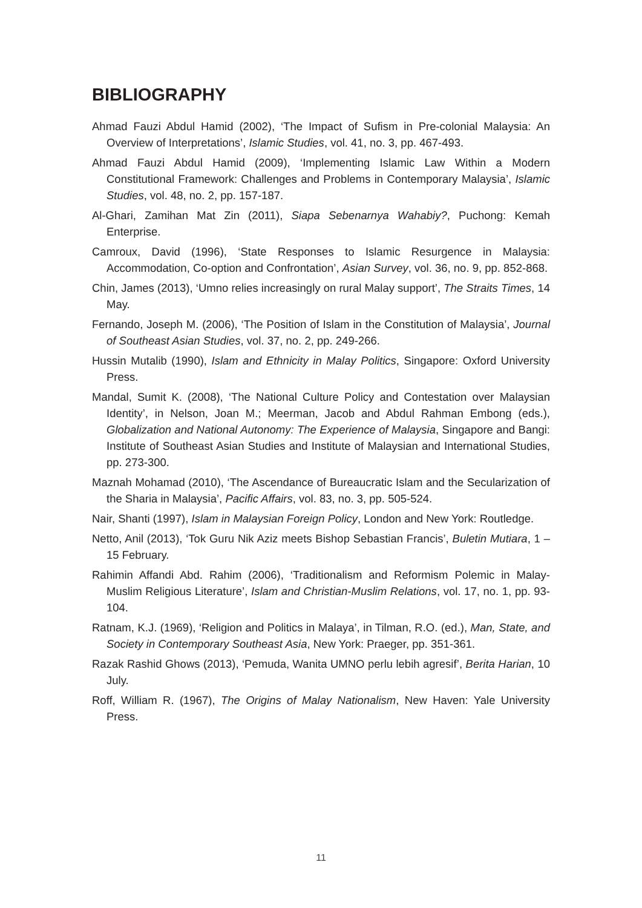BIBLIOGRAPHY
Ahmad Fauzi Abdul Hamid (2002), ‘The Impact of Sufism in Pre-colonial Malaysia: An Overview of Interpretations’, Islamic Studies, vol. 41, no. 3, pp. 467-493.
Ahmad Fauzi Abdul Hamid (2009), ‘Implementing Islamic Law Within a Modern Constitutional Framework: Challenges and Problems in Contemporary Malaysia’, Islamic Studies, vol. 48, no. 2, pp. 157-187.
Al-Ghari, Zamihan Mat Zin (2011), Siapa Sebenarnya Wahabiy?, Puchong: Kemah Enterprise.
Camroux, David (1996), ‘State Responses to Islamic Resurgence in Malaysia: Accommodation, Co-option and Confrontation’, Asian Survey, vol. 36, no. 9, pp. 852-868.
Chin, James (2013), ‘Umno relies increasingly on rural Malay support’, The Straits Times, 14 May.
Fernando, Joseph M. (2006), ‘The Position of Islam in the Constitution of Malaysia’, Journal of Southeast Asian Studies, vol. 37, no. 2, pp. 249-266.
Hussin Mutalib (1990), Islam and Ethnicity in Malay Politics, Singapore: Oxford University Press.
Mandal, Sumit K. (2008), ‘The National Culture Policy and Contestation over Malaysian Identity’, in Nelson, Joan M.; Meerman, Jacob and Abdul Rahman Embong (eds.), Globalization and National Autonomy: The Experience of Malaysia, Singapore and Bangi: Institute of Southeast Asian Studies and Institute of Malaysian and International Studies, pp. 273-300.
Maznah Mohamad (2010), ‘The Ascendance of Bureaucratic Islam and the Secularization of the Sharia in Malaysia’, Pacific Affairs, vol. 83, no. 3, pp. 505-524.
Nair, Shanti (1997), Islam in Malaysian Foreign Policy, London and New York: Routledge.
Netto, Anil (2013), ‘Tok Guru Nik Aziz meets Bishop Sebastian Francis’, Buletin Mutiara, 1 – 15 February.
Rahimin Affandi Abd. Rahim (2006), ‘Traditionalism and Reformism Polemic in Malay-Muslim Religious Literature’, Islam and Christian-Muslim Relations, vol. 17, no. 1, pp. 93-104.
Ratnam, K.J. (1969), ‘Religion and Politics in Malaya’, in Tilman, R.O. (ed.), Man, State, and Society in Contemporary Southeast Asia, New York: Praeger, pp. 351-361.
Razak Rashid Ghows (2013), ‘Pemuda, Wanita UMNO perlu lebih agresif’, Berita Harian, 10 July.
Roff, William R. (1967), The Origins of Malay Nationalism, New Haven: Yale University Press.
11